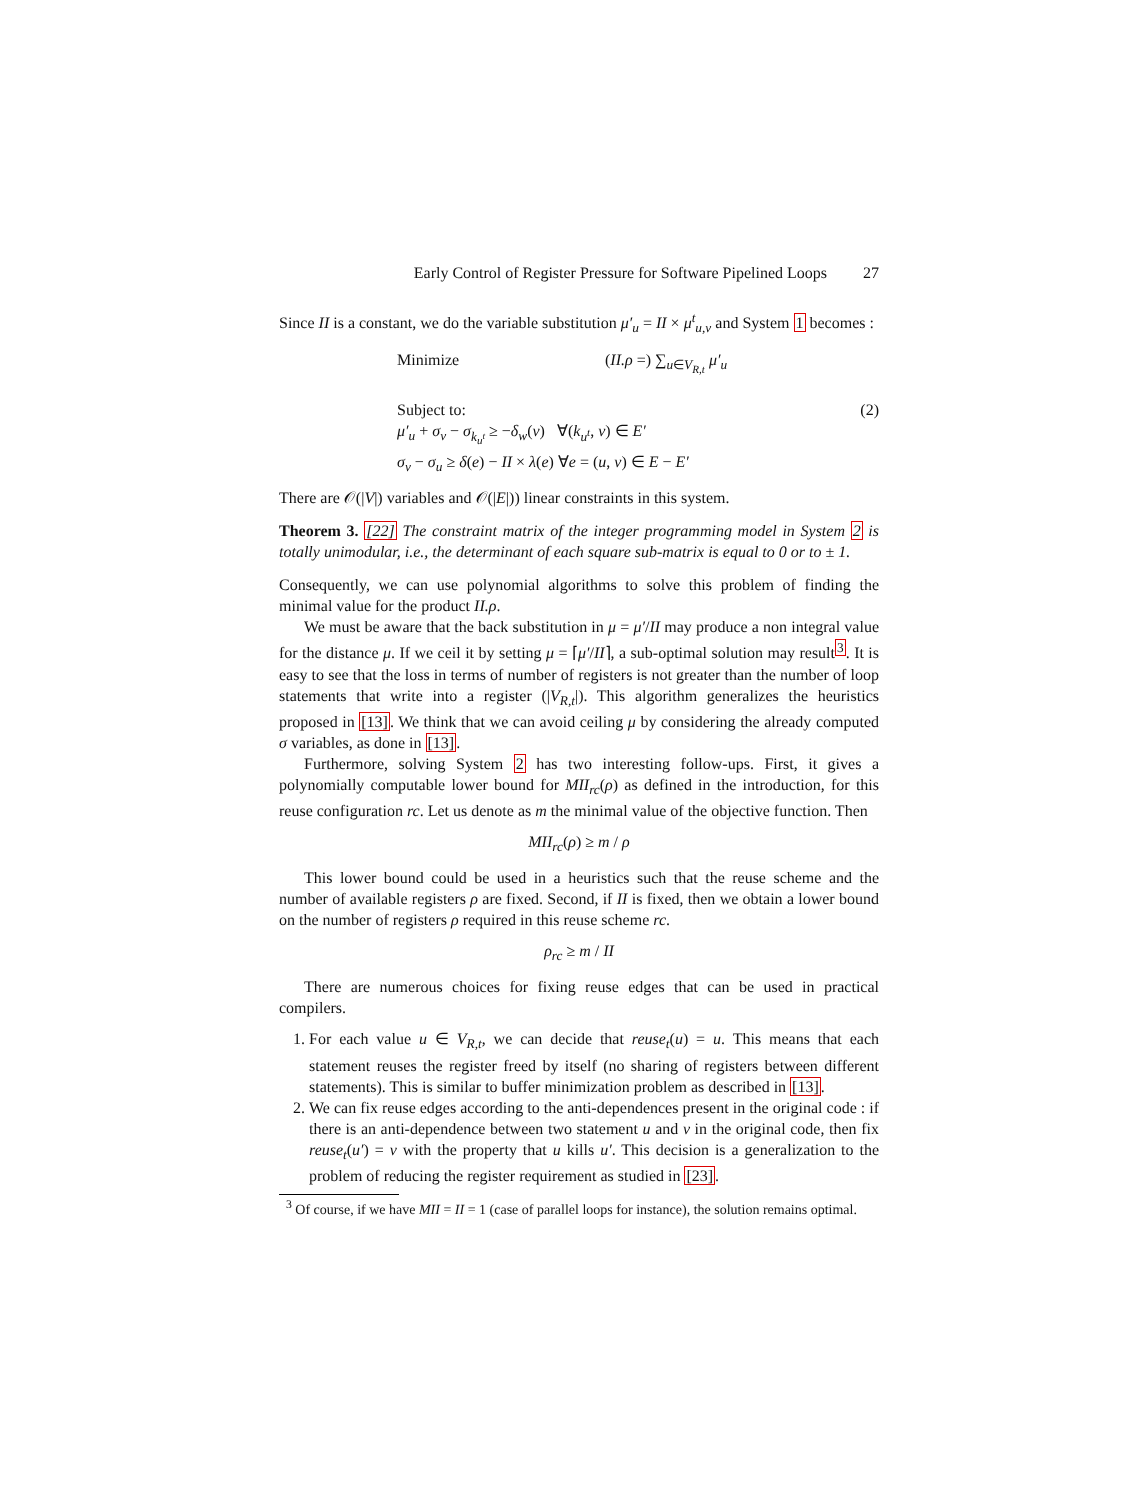Early Control of Register Pressure for Software Pipelined Loops 27
Since II is a constant, we do the variable substitution μ′<sub>u</sub> = II × μ<sup>t</sup><sub>u,v</sub> and System 1 becomes :
Minimize (II.ρ =) ∑<sub>u∈V<sub>R,t</sub></sub> μ′<sub>u</sub>
Subject to: (2)
μ′<sub>u</sub> + σ<sub>v</sub> − σ<sub>k<sub>u<sup>t</sup></sub></sub> ≥ −δ<sub>w</sub>(v) ∀(k<sub>u<sup>t</sup></sub>, v) ∈ E′
σ<sub>v</sub> − σ<sub>u</sub> ≥ δ(e) − II × λ(e) ∀e = (u, v) ∈ E − E′
There are 𝒪(|V|) variables and 𝒪(|E|)) linear constraints in this system.
Theorem 3. [22] The constraint matrix of the integer programming model in System 2 is totally unimodular, i.e., the determinant of each square sub-matrix is equal to 0 or to ± 1.
Consequently, we can use polynomial algorithms to solve this problem of finding the minimal value for the product II.ρ.
We must be aware that the back substitution in μ = μ′/II may produce a non integral value for the distance μ. If we ceil it by setting μ = ⌈μ′/II⌉, a sub-optimal solution may result<sup>3</sup>. It is easy to see that the loss in terms of number of registers is not greater than the number of loop statements that write into a register (|V<sub>R,t</sub>|). This algorithm generalizes the heuristics proposed in [13]. We think that we can avoid ceiling μ by considering the already computed σ variables, as done in [13].
Furthermore, solving System 2 has two interesting follow-ups. First, it gives a polynomially computable lower bound for MII<sub>rc</sub>(ρ) as defined in the introduction, for this reuse configuration rc. Let us denote as m the minimal value of the objective function. Then
MII<sub>rc</sub>(ρ) ≥ m / ρ
This lower bound could be used in a heuristics such that the reuse scheme and the number of available registers ρ are fixed. Second, if II is fixed, then we obtain a lower bound on the number of registers ρ required in this reuse scheme rc.
ρ<sub>rc</sub> ≥ m / II
There are numerous choices for fixing reuse edges that can be used in practical compilers.
1. For each value u ∈ V<sub>R,t</sub>, we can decide that reuse<sub>t</sub>(u) = u. This means that each statement reuses the register freed by itself (no sharing of registers between different statements). This is similar to buffer minimization problem as described in [13].
2. We can fix reuse edges according to the anti-dependences present in the original code : if there is an anti-dependence between two statement u and v in the original code, then fix reuse<sub>t</sub>(u′) = v with the property that u kills u′. This decision is a generalization to the problem of reducing the register requirement as studied in [23].
<sup>3</sup> Of course, if we have MII = II = 1 (case of parallel loops for instance), the solution remains optimal.